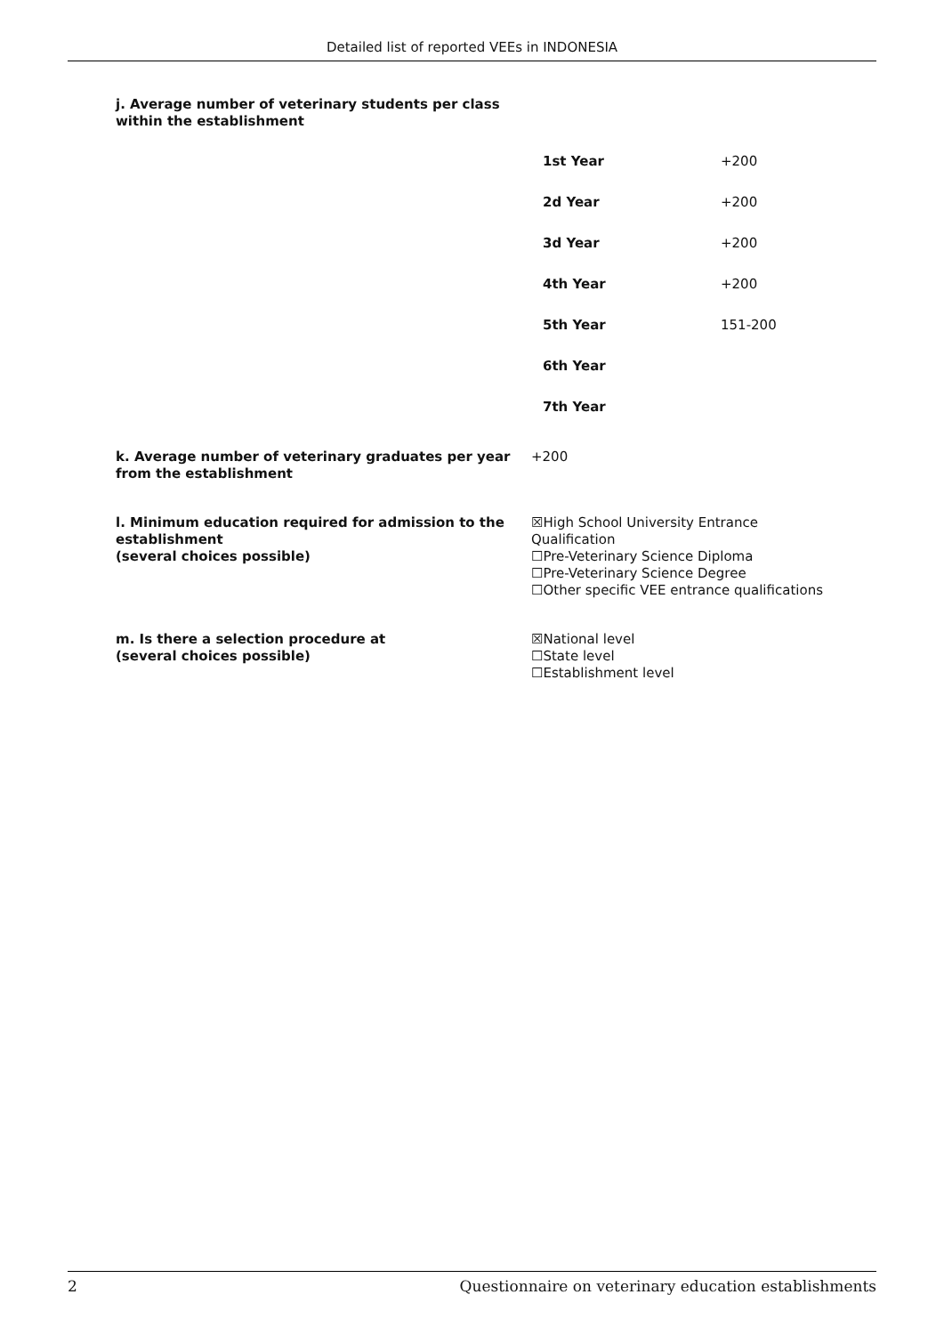Detailed list of reported VEEs in INDONESIA
j. Average number of veterinary students per class
within the establishment
| 1st Year | +200 |
| 2d Year | +200 |
| 3d Year | +200 |
| 4th Year | +200 |
| 5th Year | 151-200 |
| 6th Year | |
| 7th Year | |
k. Average number of veterinary graduates per year from the establishment
+200
l. Minimum education required for admission to the establishment
(several choices possible)
☒High School University Entrance Qualification
☐Pre-Veterinary Science Diploma
☐Pre-Veterinary Science Degree
☐Other specific VEE entrance qualifications
m. Is there a selection procedure at
(several choices possible)
☒National level
☐State level
☐Establishment level
2 Questionnaire on veterinary education establishments